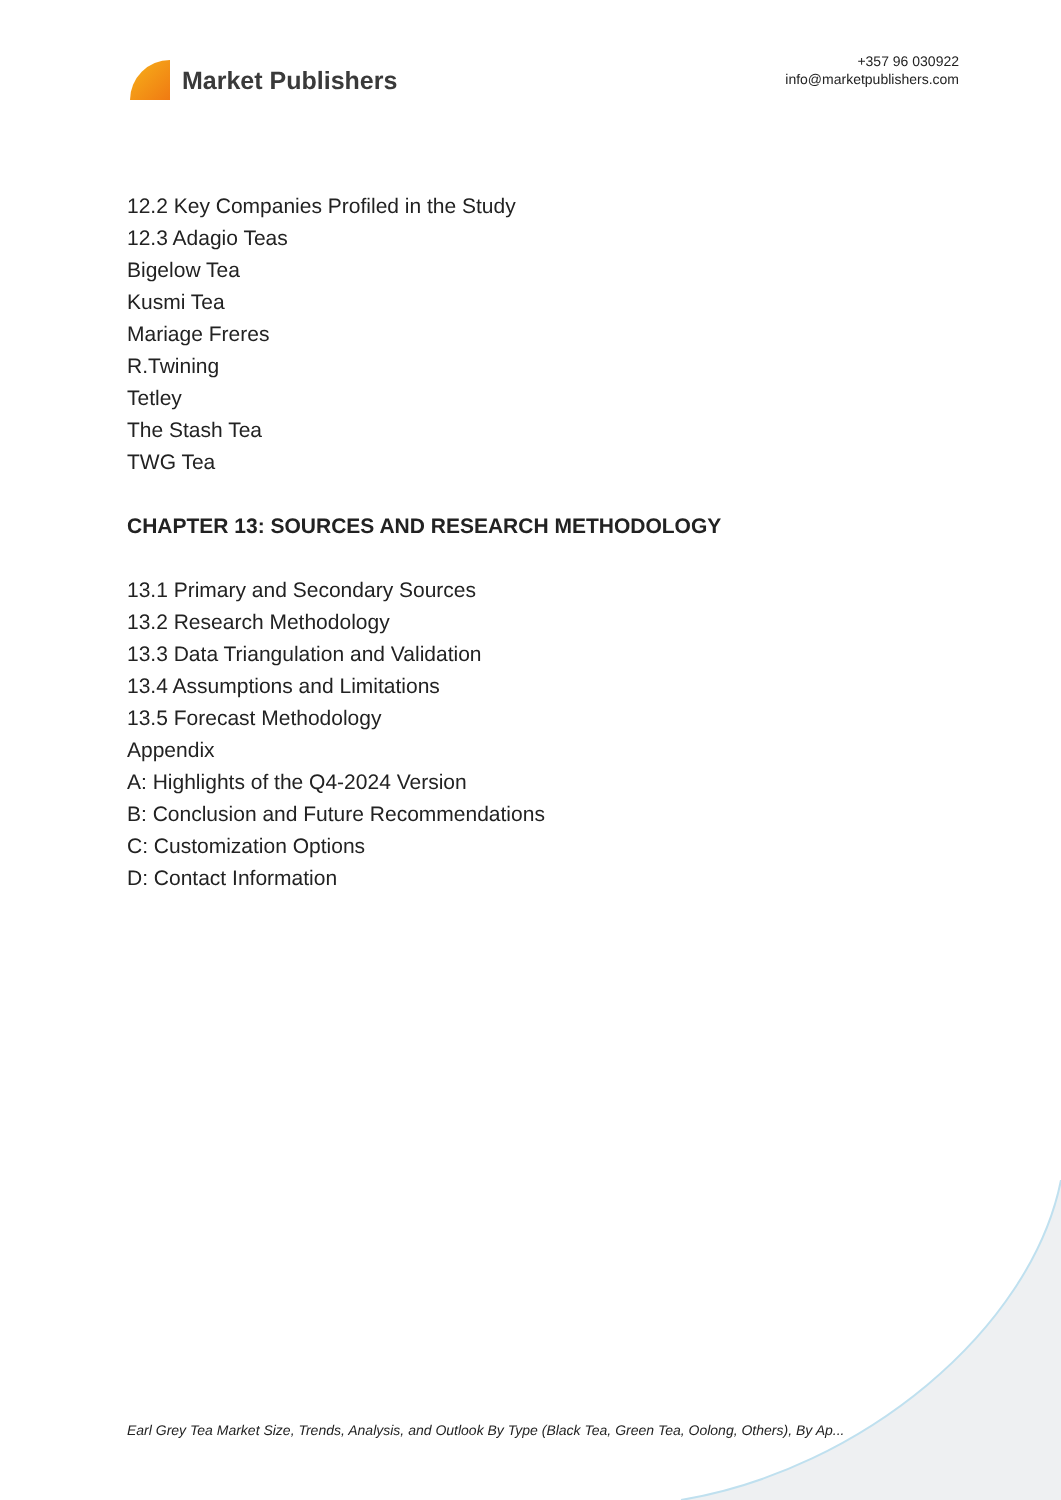Market Publishers
+357 96 030922
info@marketpublishers.com
12.2 Key Companies Profiled in the Study
12.3 Adagio Teas
Bigelow Tea
Kusmi Tea
Mariage Freres
R.Twining
Tetley
The Stash Tea
TWG Tea
CHAPTER 13: SOURCES AND RESEARCH METHODOLOGY
13.1 Primary and Secondary Sources
13.2 Research Methodology
13.3 Data Triangulation and Validation
13.4 Assumptions and Limitations
13.5 Forecast Methodology
Appendix
A: Highlights of the Q4-2024 Version
B: Conclusion and Future Recommendations
C: Customization Options
D: Contact Information
Earl Grey Tea Market Size, Trends, Analysis, and Outlook By Type (Black Tea, Green Tea, Oolong, Others), By Ap...